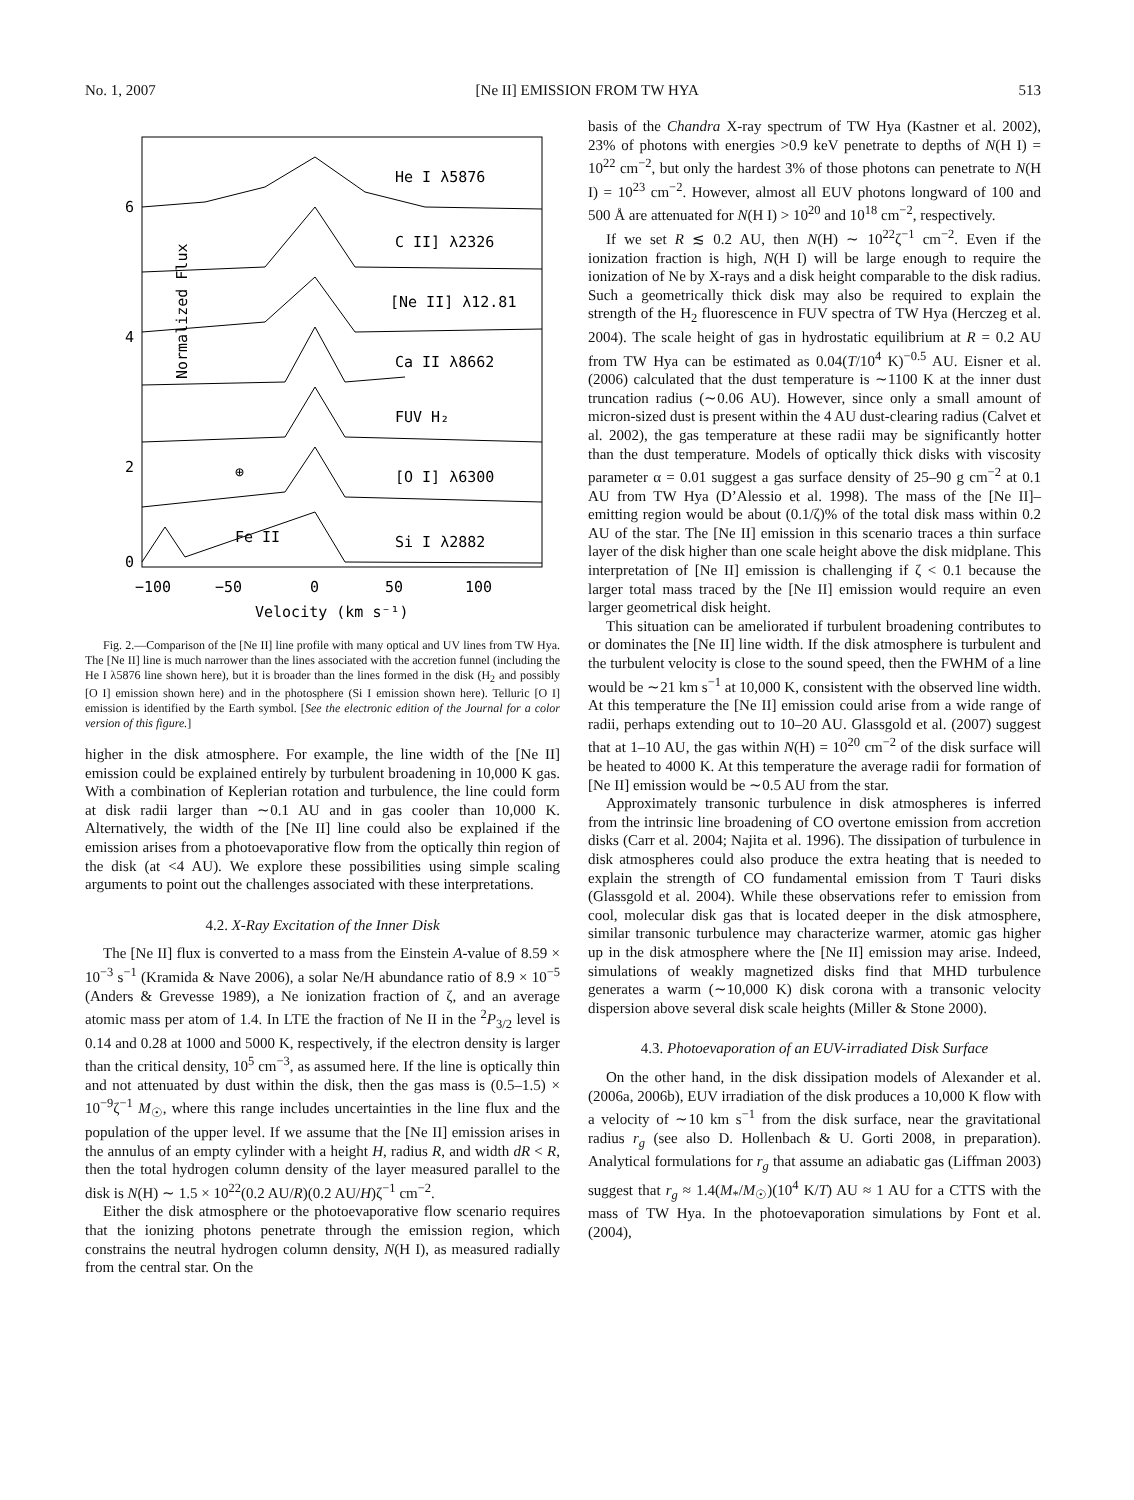No. 1, 2007 [Ne II] EMISSION FROM TW HYA 513
Normalized Flux
6
4
2
0
He I λ5876
C II] λ2326
[Ne II] λ12.81
Ca II λ8662
FUV H₂
[O I] λ6300
Si I λ2882
Fe II
⊕
−100
−50
0
50
100
Velocity (km s⁻¹)
Fig. 2.—Comparison of the [Ne II] line profile with many optical and UV lines from TW Hya. The [Ne II] line is much narrower than the lines associated with the accretion funnel (including the He I λ5876 line shown here), but it is broader than the lines formed in the disk (H<sub>2</sub> and possibly [O I] emission shown here) and in the photosphere (Si I emission shown here). Telluric [O I] emission is identified by the Earth symbol. [See the electronic edition of the Journal for a color version of this figure.]
higher in the disk atmosphere. For example, the line width of the [Ne II] emission could be explained entirely by turbulent broadening in 10,000 K gas. With a combination of Keplerian rotation and turbulence, the line could form at disk radii larger than ∼0.1 AU and in gas cooler than 10,000 K. Alternatively, the width of the [Ne II] line could also be explained if the emission arises from a photoevaporative flow from the optically thin region of the disk (at <4 AU). We explore these possibilities using simple scaling arguments to point out the challenges associated with these interpretations.
4.2. X-Ray Excitation of the Inner Disk
The [Ne II] flux is converted to a mass from the Einstein A-value of 8.59 × 10<sup>−3</sup> s<sup>−1</sup> (Kramida & Nave 2006), a solar Ne/H abundance ratio of 8.9 × 10<sup>−5</sup> (Anders & Grevesse 1989), a Ne ionization fraction of ζ, and an average atomic mass per atom of 1.4. In LTE the fraction of Ne II in the <sup>2</sup>P<sub>3/2</sub> level is 0.14 and 0.28 at 1000 and 5000 K, respectively, if the electron density is larger than the critical density, 10<sup>5</sup> cm<sup>−3</sup>, as assumed here. If the line is optically thin and not attenuated by dust within the disk, then the gas mass is (0.5–1.5) × 10<sup>−9</sup>ζ<sup>−1</sup> M<sub>☉</sub>, where this range includes uncertainties in the line flux and the population of the upper level. If we assume that the [Ne II] emission arises in the annulus of an empty cylinder with a height H, radius R, and width dR < R, then the total hydrogen column density of the layer measured parallel to the disk is N(H) ∼ 1.5 × 10<sup>22</sup>(0.2 AU/R)(0.2 AU/H)ζ<sup>−1</sup> cm<sup>−2</sup>.
Either the disk atmosphere or the photoevaporative flow scenario requires that the ionizing photons penetrate through the emission region, which constrains the neutral hydrogen column density, N(H I), as measured radially from the central star. On the
basis of the Chandra X-ray spectrum of TW Hya (Kastner et al. 2002), 23% of photons with energies >0.9 keV penetrate to depths of N(H I) = 10<sup>22</sup> cm<sup>−2</sup>, but only the hardest 3% of those photons can penetrate to N(H I) = 10<sup>23</sup> cm<sup>−2</sup>. However, almost all EUV photons longward of 100 and 500 Å are attenuated for N(H I) > 10<sup>20</sup> and 10<sup>18</sup> cm<sup>−2</sup>, respectively.
If we set R ≲ 0.2 AU, then N(H) ∼ 10<sup>22</sup>ζ<sup>−1</sup> cm<sup>−2</sup>. Even if the ionization fraction is high, N(H I) will be large enough to require the ionization of Ne by X-rays and a disk height comparable to the disk radius. Such a geometrically thick disk may also be required to explain the strength of the H<sub>2</sub> fluorescence in FUV spectra of TW Hya (Herczeg et al. 2004). The scale height of gas in hydrostatic equilibrium at R = 0.2 AU from TW Hya can be estimated as 0.04(T/10<sup>4</sup> K)<sup>−0.5</sup> AU. Eisner et al. (2006) calculated that the dust temperature is ∼1100 K at the inner dust truncation radius (∼0.06 AU). However, since only a small amount of micron-sized dust is present within the 4 AU dust-clearing radius (Calvet et al. 2002), the gas temperature at these radii may be significantly hotter than the dust temperature. Models of optically thick disks with viscosity parameter α = 0.01 suggest a gas surface density of 25–90 g cm<sup>−2</sup> at 0.1 AU from TW Hya (D’Alessio et al. 1998). The mass of the [Ne II]–emitting region would be about (0.1/ζ)% of the total disk mass within 0.2 AU of the star. The [Ne II] emission in this scenario traces a thin surface layer of the disk higher than one scale height above the disk midplane. This interpretation of [Ne II] emission is challenging if ζ < 0.1 because the larger total mass traced by the [Ne II] emission would require an even larger geometrical disk height.
This situation can be ameliorated if turbulent broadening contributes to or dominates the [Ne II] line width. If the disk atmosphere is turbulent and the turbulent velocity is close to the sound speed, then the FWHM of a line would be ∼21 km s<sup>−1</sup> at 10,000 K, consistent with the observed line width. At this temperature the [Ne II] emission could arise from a wide range of radii, perhaps extending out to 10–20 AU. Glassgold et al. (2007) suggest that at 1–10 AU, the gas within N(H) = 10<sup>20</sup> cm<sup>−2</sup> of the disk surface will be heated to 4000 K. At this temperature the average radii for formation of [Ne II] emission would be ∼0.5 AU from the star.
Approximately transonic turbulence in disk atmospheres is inferred from the intrinsic line broadening of CO overtone emission from accretion disks (Carr et al. 2004; Najita et al. 1996). The dissipation of turbulence in disk atmospheres could also produce the extra heating that is needed to explain the strength of CO fundamental emission from T Tauri disks (Glassgold et al. 2004). While these observations refer to emission from cool, molecular disk gas that is located deeper in the disk atmosphere, similar transonic turbulence may characterize warmer, atomic gas higher up in the disk atmosphere where the [Ne II] emission may arise. Indeed, simulations of weakly magnetized disks find that MHD turbulence generates a warm (∼10,000 K) disk corona with a transonic velocity dispersion above several disk scale heights (Miller & Stone 2000).
4.3. Photoevaporation of an EUV-irradiated Disk Surface
On the other hand, in the disk dissipation models of Alexander et al. (2006a, 2006b), EUV irradiation of the disk produces a 10,000 K flow with a velocity of ∼10 km s<sup>−1</sup> from the disk surface, near the gravitational radius r<sub>g</sub> (see also D. Hollenbach & U. Gorti 2008, in preparation). Analytical formulations for r<sub>g</sub> that assume an adiabatic gas (Liffman 2003) suggest that r<sub>g</sub> ≈ 1.4(M<sub>*</sub>/M<sub>☉</sub>)(10<sup>4</sup> K/T) AU ≈ 1 AU for a CTTS with the mass of TW Hya. In the photoevaporation simulations by Font et al. (2004),